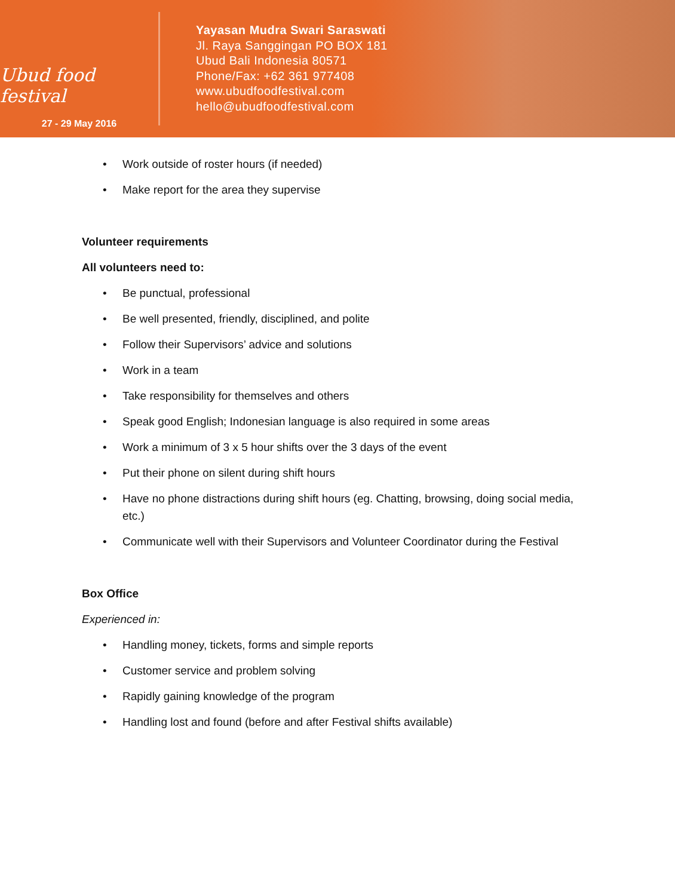Ubud food festival
27 - 29 May 2016
Yayasan Mudra Swari Saraswati
Jl. Raya Sanggingan PO BOX 181
Ubud Bali Indonesia 80571
Phone/Fax: +62 361 977408
www.ubudfoodfestival.com
hello@ubudfoodfestival.com
• Work outside of roster hours (if needed)
• Make report for the area they supervise
Volunteer requirements
All volunteers need to:
• Be punctual, professional
• Be well presented, friendly, disciplined, and polite
• Follow their Supervisors’ advice and solutions
• Work in a team
• Take responsibility for themselves and others
• Speak good English; Indonesian language is also required in some areas
• Work a minimum of 3 x 5 hour shifts over the 3 days of the event
• Put their phone on silent during shift hours
• Have no phone distractions during shift hours (eg. Chatting, browsing, doing social media, etc.)
• Communicate well with their Supervisors and Volunteer Coordinator during the Festival
Box Office
Experienced in:
• Handling money, tickets, forms and simple reports
• Customer service and problem solving
• Rapidly gaining knowledge of the program
• Handling lost and found (before and after Festival shifts available)